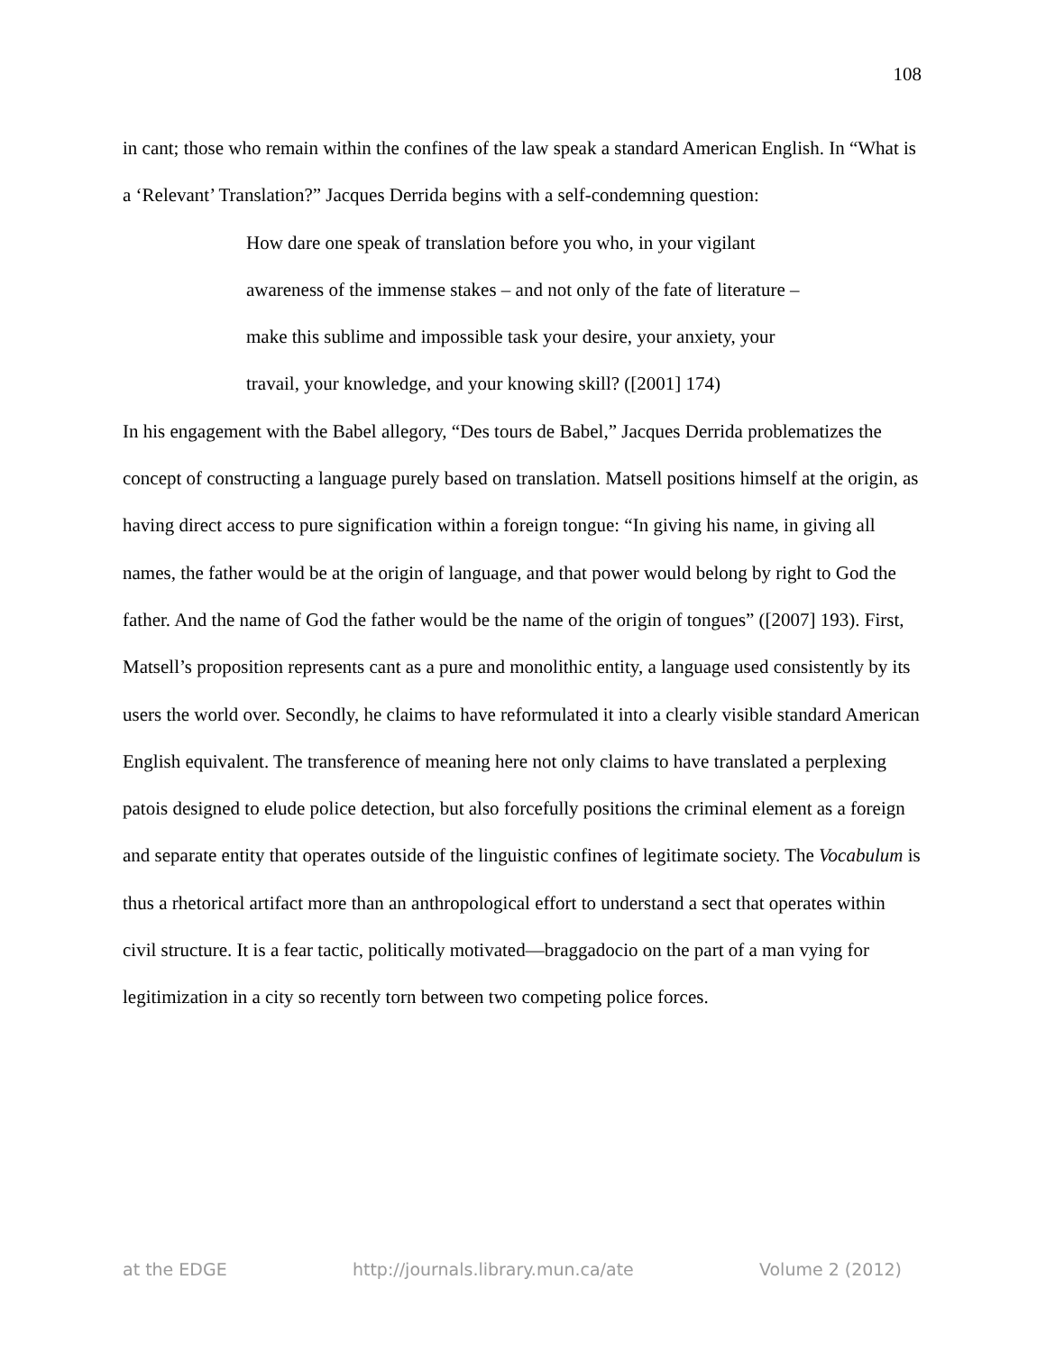108
in cant; those who remain within the confines of the law speak a standard American English. In “What is a ‘Relevant’ Translation?” Jacques Derrida begins with a self-condemning question:
How dare one speak of translation before you who, in your vigilant awareness of the immense stakes – and not only of the fate of literature – make this sublime and impossible task your desire, your anxiety, your travail, your knowledge, and your knowing skill? ([2001] 174)
In his engagement with the Babel allegory, “Des tours de Babel,” Jacques Derrida problematizes the concept of constructing a language purely based on translation. Matsell positions himself at the origin, as having direct access to pure signification within a foreign tongue: “In giving his name, in giving all names, the father would be at the origin of language, and that power would belong by right to God the father. And the name of God the father would be the name of the origin of tongues” ([2007] 193). First, Matsell’s proposition represents cant as a pure and monolithic entity, a language used consistently by its users the world over. Secondly, he claims to have reformulated it into a clearly visible standard American English equivalent. The transference of meaning here not only claims to have translated a perplexing patois designed to elude police detection, but also forcefully positions the criminal element as a foreign and separate entity that operates outside of the linguistic confines of legitimate society. The Vocabulum is thus a rhetorical artifact more than an anthropological effort to understand a sect that operates within civil structure. It is a fear tactic, politically motivated—braggadocio on the part of a man vying for legitimization in a city so recently torn between two competing police forces.
at the EDGE http://journals.library.mun.ca/ate Volume 2 (2012)